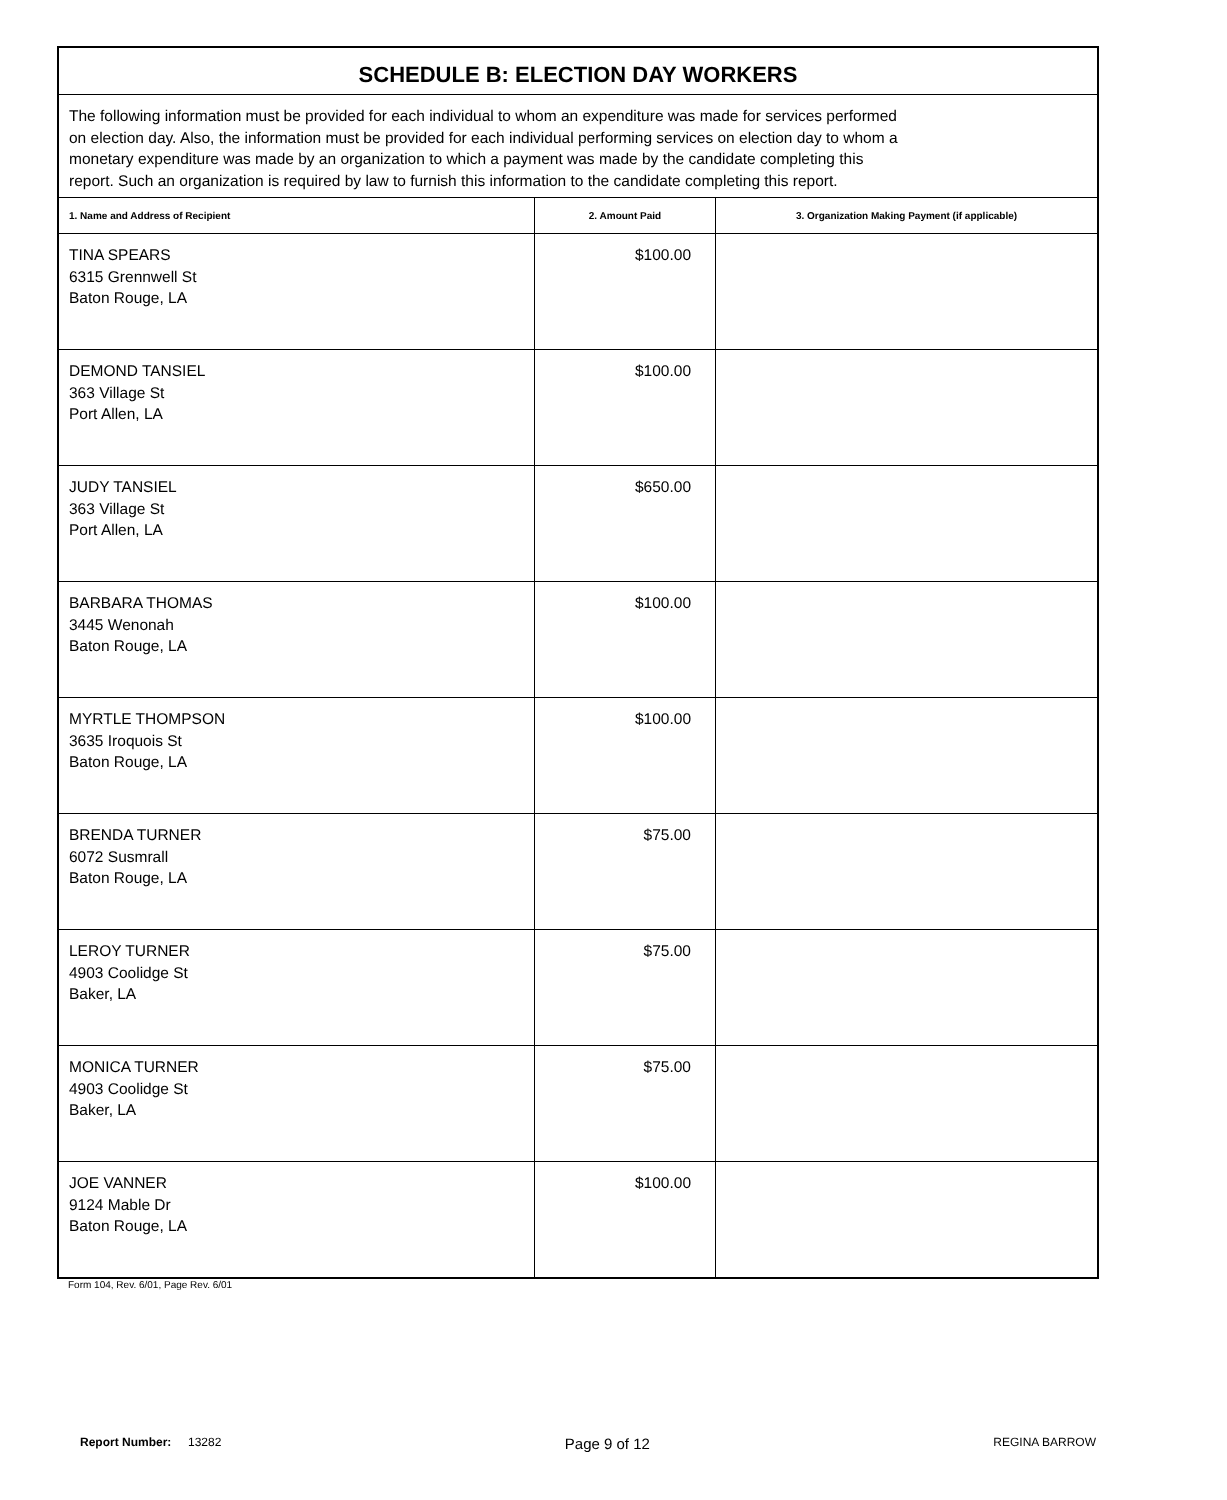| SCHEDULE B: ELECTION DAY WORKERS | | |
| The following information must be provided for each individual to whom an expenditure was made for services performed on election day. Also, the information must be provided for each individual performing services on election day to whom a monetary expenditure was made by an organization to which a payment was made by the candidate completing this report. Such an organization is required by law to furnish this information to the candidate completing this report. | | |
| 1. Name and Address of Recipient | 2. Amount Paid | 3. Organization Making Payment (if applicable) |
| TINA SPEARS 6315 Grennwell St Baton Rouge, LA | $100.00 | |
| DEMOND TANSIEL 363 Village St Port Allen, LA | $100.00 | |
| JUDY TANSIEL 363 Village St Port Allen, LA | $650.00 | |
| BARBARA THOMAS 3445 Wenonah Baton Rouge, LA | $100.00 | |
| MYRTLE THOMPSON 3635 Iroquois St Baton Rouge, LA | $100.00 | |
| BRENDA TURNER 6072 Susmrall Baton Rouge, LA | $75.00 | |
| LEROY TURNER 4903 Coolidge St Baker, LA | $75.00 | |
| MONICA TURNER 4903 Coolidge St Baker, LA | $75.00 | |
| JOE VANNER 9124 Mable Dr Baton Rouge, LA | $100.00 | |
Form 104, Rev. 6/01, Page Rev. 6/01
Report Number: 13282 Page 9 of 12 REGINA BARROW